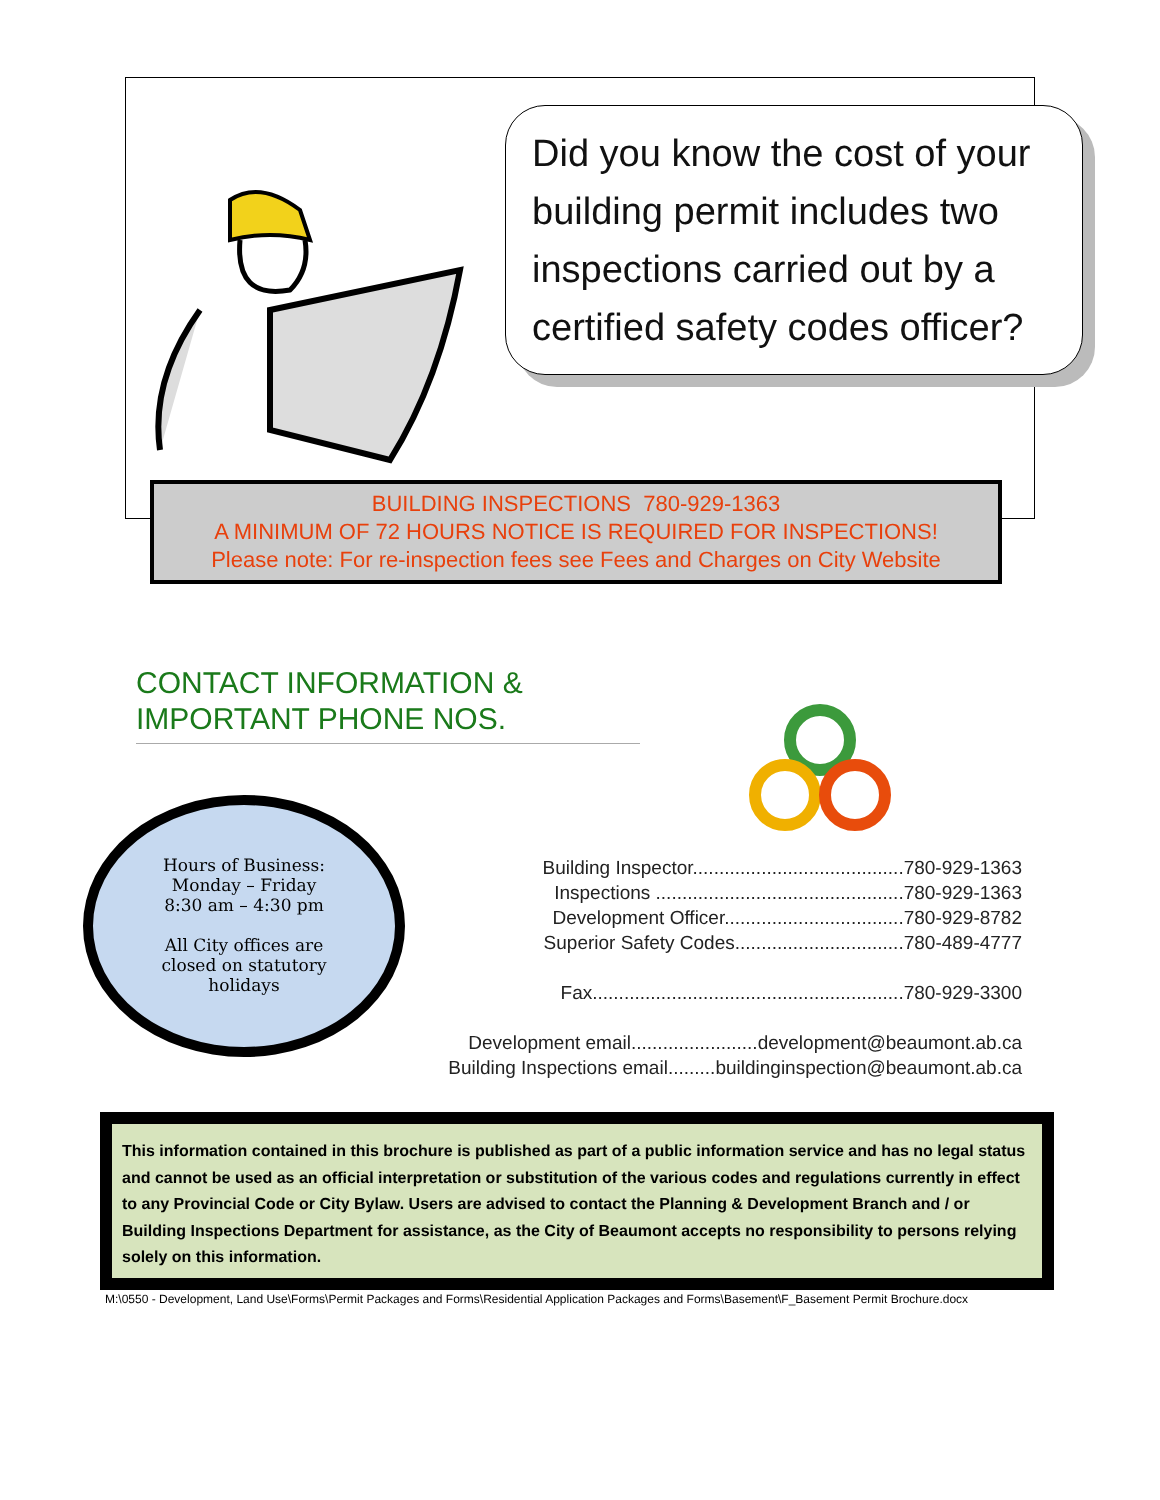Did you know the cost of your building permit includes two inspections carried out by a certified safety codes officer?
BUILDING INSPECTIONS 780-929-1363
A MINIMUM OF 72 HOURS NOTICE IS REQUIRED FOR INSPECTIONS!
Please note: For re-inspection fees see Fees and Charges on City Website
CONTACT INFORMATION &
IMPORTANT PHONE NOS.
Hours of Business:
Monday – Friday
8:30 am – 4:30 pm
All City offices are
closed on statutory
holidays
Building Inspector........................................780-929-1363
Inspections ...............................................780-929-1363
Development Officer..................................780-929-8782
Superior Safety Codes................................780-489-4777
Fax...........................................................780-929-3300
Development email........................development@beaumont.ab.ca
Building Inspections email.........buildinginspection@beaumont.ab.ca
This information contained in this brochure is published as part of a public information service and has no legal status and cannot be used as an official interpretation or substitution of the various codes and regulations currently in effect to any Provincial Code or City Bylaw. Users are advised to contact the Planning & Development Branch and / or Building Inspections Department for assistance, as the City of Beaumont accepts no responsibility to persons relying solely on this information.
M:\0550 - Development, Land Use\Forms\Permit Packages and Forms\Residential Application Packages and Forms\Basement\F_Basement Permit Brochure.docx